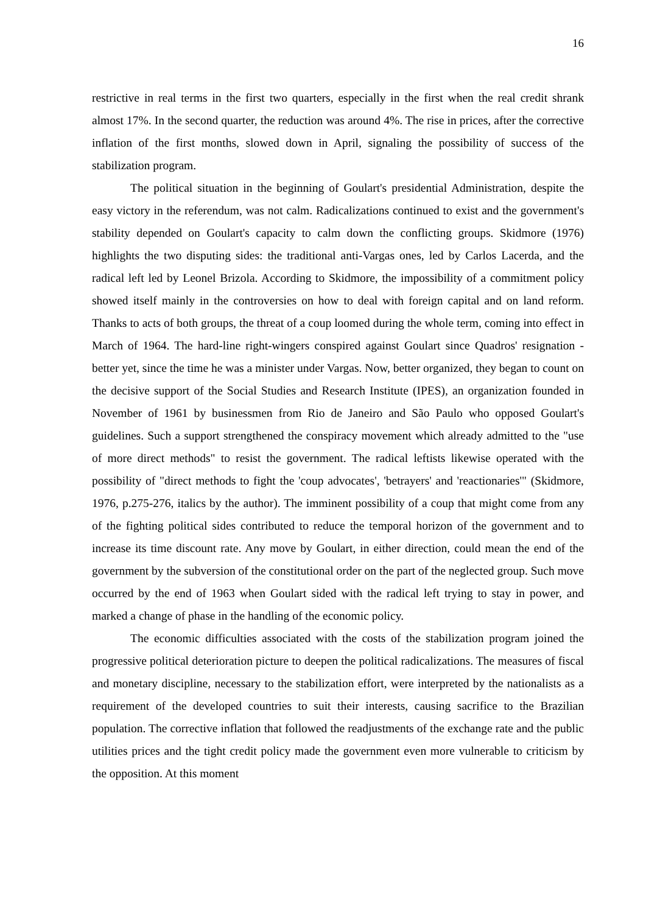16
restrictive in real terms in the first two quarters, especially in the first when the real credit shrank almost 17%. In the second quarter, the reduction was around 4%. The rise in prices, after the corrective inflation of the first months, slowed down in April, signaling the possibility of success of the stabilization program.
The political situation in the beginning of Goulart's presidential Administration, despite the easy victory in the referendum, was not calm. Radicalizations continued to exist and the government's stability depended on Goulart's capacity to calm down the conflicting groups. Skidmore (1976) highlights the two disputing sides: the traditional anti-Vargas ones, led by Carlos Lacerda, and the radical left led by Leonel Brizola. According to Skidmore, the impossibility of a commitment policy showed itself mainly in the controversies on how to deal with foreign capital and on land reform. Thanks to acts of both groups, the threat of a coup loomed during the whole term, coming into effect in March of 1964. The hard-line right-wingers conspired against Goulart since Quadros' resignation - better yet, since the time he was a minister under Vargas. Now, better organized, they began to count on the decisive support of the Social Studies and Research Institute (IPES), an organization founded in November of 1961 by businessmen from Rio de Janeiro and São Paulo who opposed Goulart's guidelines. Such a support strengthened the conspiracy movement which already admitted to the "use of more direct methods" to resist the government. The radical leftists likewise operated with the possibility of "direct methods to fight the 'coup advocates', 'betrayers' and 'reactionaries'" (Skidmore, 1976, p.275-276, italics by the author). The imminent possibility of a coup that might come from any of the fighting political sides contributed to reduce the temporal horizon of the government and to increase its time discount rate. Any move by Goulart, in either direction, could mean the end of the government by the subversion of the constitutional order on the part of the neglected group. Such move occurred by the end of 1963 when Goulart sided with the radical left trying to stay in power, and marked a change of phase in the handling of the economic policy.
The economic difficulties associated with the costs of the stabilization program joined the progressive political deterioration picture to deepen the political radicalizations. The measures of fiscal and monetary discipline, necessary to the stabilization effort, were interpreted by the nationalists as a requirement of the developed countries to suit their interests, causing sacrifice to the Brazilian population. The corrective inflation that followed the readjustments of the exchange rate and the public utilities prices and the tight credit policy made the government even more vulnerable to criticism by the opposition. At this moment